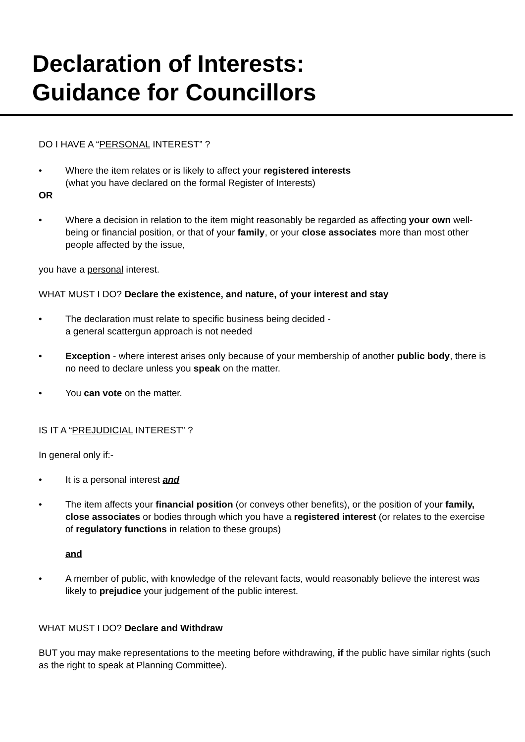Declaration of Interests:
Guidance for Councillors
DO I HAVE A “PERSONAL INTEREST” ?
• Where the item relates or is likely to affect your registered interests
(what you have declared on the formal Register of Interests)
OR
• Where a decision in relation to the item might reasonably be regarded as affecting your own well-being or financial position, or that of your family, or your close associates more than most other people affected by the issue,
you have a personal interest.
WHAT MUST I DO? Declare the existence, and nature, of your interest and stay
• The declaration must relate to specific business being decided -
a general scattergun approach is not needed
• Exception - where interest arises only because of your membership of another public body, there is no need to declare unless you speak on the matter.
• You can vote on the matter.
IS IT A “PREJUDICIAL INTEREST” ?
In general only if:-
• It is a personal interest and
• The item affects your financial position (or conveys other benefits), or the position of your family, close associates or bodies through which you have a registered interest (or relates to the exercise of regulatory functions in relation to these groups)
and
• A member of public, with knowledge of the relevant facts, would reasonably believe the interest was likely to prejudice your judgement of the public interest.
WHAT MUST I DO? Declare and Withdraw
BUT you may make representations to the meeting before withdrawing, if the public have similar rights (such as the right to speak at Planning Committee).